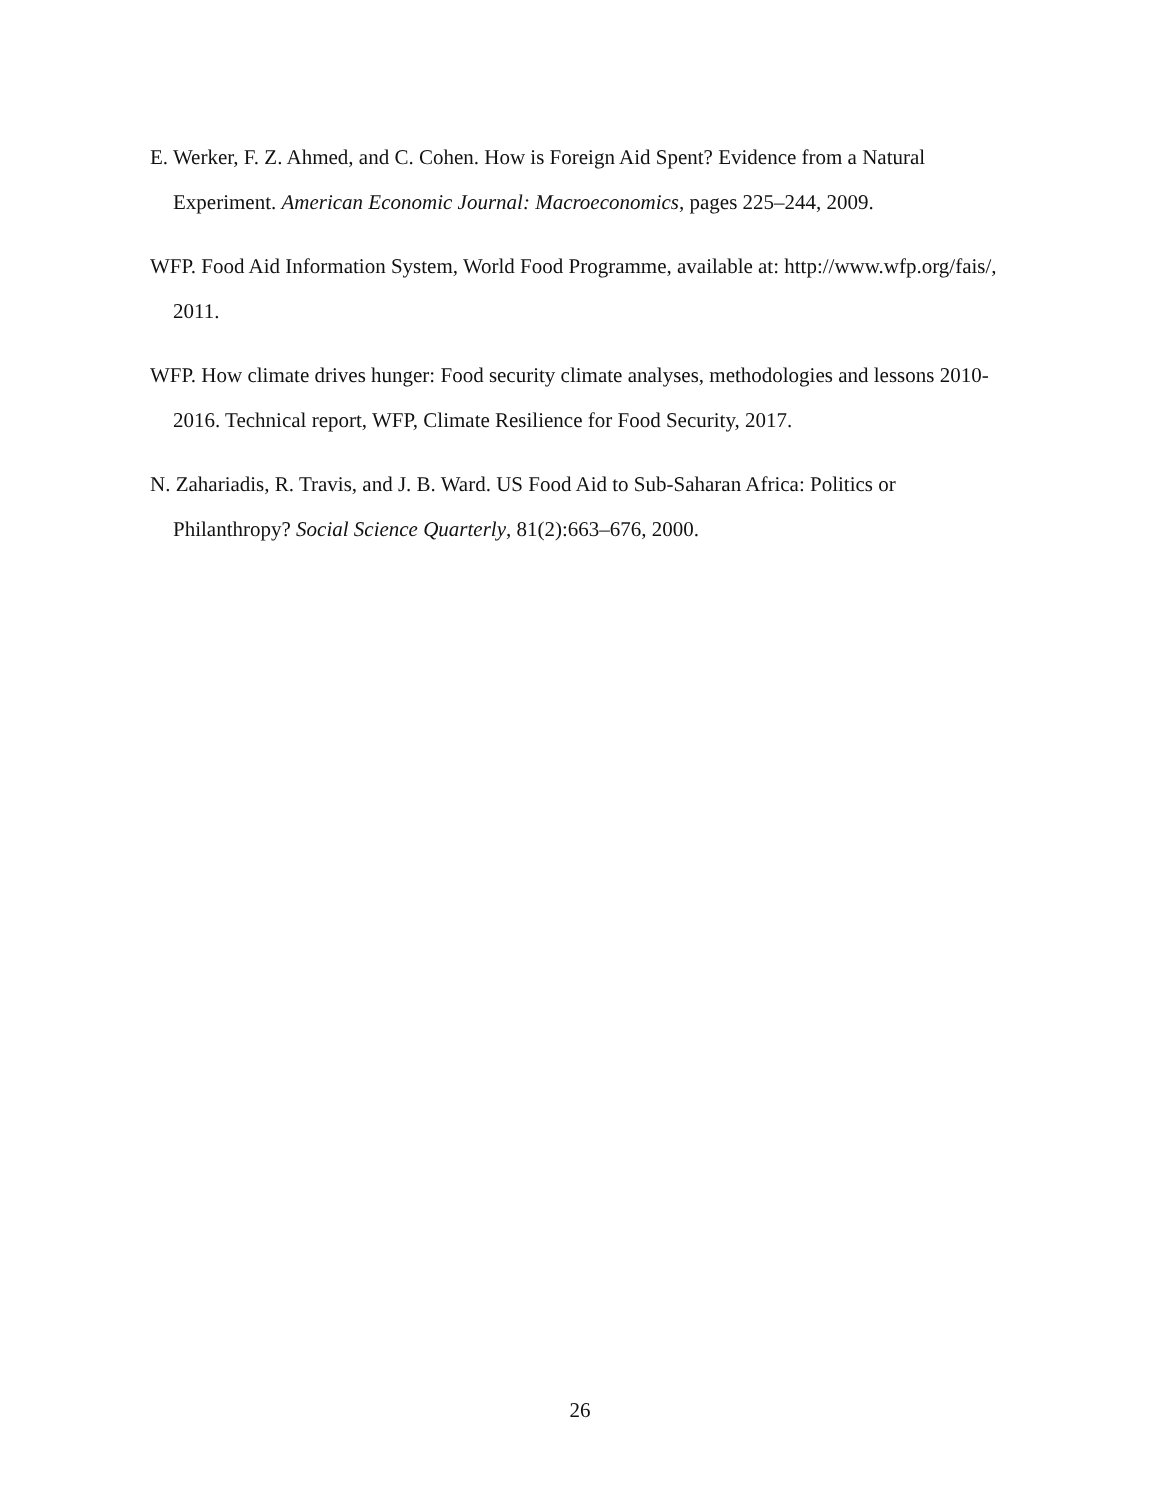E. Werker, F. Z. Ahmed, and C. Cohen. How is Foreign Aid Spent? Evidence from a Natural Experiment. American Economic Journal: Macroeconomics, pages 225–244, 2009.
WFP. Food Aid Information System, World Food Programme, available at: http://www.wfp.org/fais/, 2011.
WFP. How climate drives hunger: Food security climate analyses, methodologies and lessons 2010-2016. Technical report, WFP, Climate Resilience for Food Security, 2017.
N. Zahariadis, R. Travis, and J. B. Ward. US Food Aid to Sub-Saharan Africa: Politics or Philanthropy? Social Science Quarterly, 81(2):663–676, 2000.
26